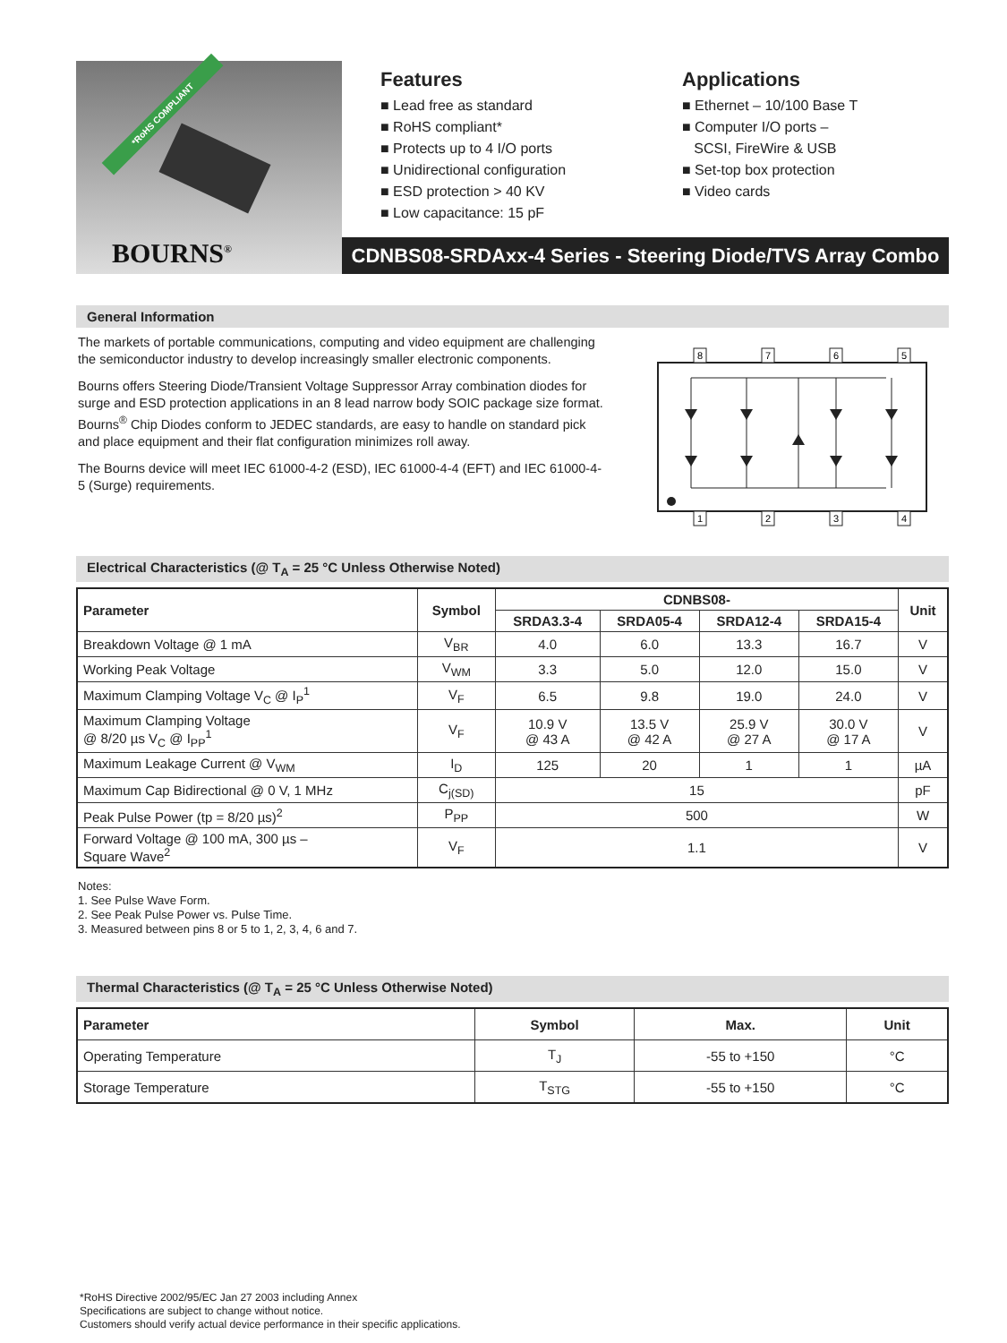*RoHS COMPLIANT
BOURNS<sup>®</sup>
Features
■ Lead free as standard
■ RoHS compliant*
■ Protects up to 4 I/O ports
■ Unidirectional configuration
■ ESD protection > 40 KV
■ Low capacitance: 15 pF
Applications
■ Ethernet – 10/100 Base T
■ Computer I/O ports –
SCSI, FireWire & USB
■ Set-top box protection
■ Video cards
CDNBS08-SRDAxx-4 Series - Steering Diode/TVS Array Combo
General Information
The markets of portable communications, computing and video equipment are challenging the semiconductor industry to develop increasingly smaller electronic components.
Bourns offers Steering Diode/Transient Voltage Suppressor Array combination diodes for surge and ESD protection applications in an 8 lead narrow body SOIC package size format. Bourns<sup>®</sup> Chip Diodes conform to JEDEC standards, are easy to handle on standard pick and place equipment and their flat configuration minimizes roll away.
The Bourns device will meet IEC 61000-4-2 (ESD), IEC 61000-4-4 (EFT) and IEC 61000-4-5 (Surge) requirements.
8
7
6
5
1
2
3
4
Electrical Characteristics (@ T<sub>A</sub> = 25 °C Unless Otherwise Noted)
| Parameter | Symbol | CDNBS08- | | | | Unit |
| --- | --- | --- | --- | --- | --- | --- |
| | | SRDA3.3-4 | SRDA05-4 | SRDA12-4 | SRDA15-4 | |
| Breakdown Voltage @ 1 mA | V<sub>BR</sub> | 4.0 | 6.0 | 13.3 | 16.7 | V |
| Working Peak Voltage | V<sub>WM</sub> | 3.3 | 5.0 | 12.0 | 15.0 | V |
| Maximum Clamping Voltage V<sub>C</sub> @ I<sub>P</sub><sup>1</sup> | V<sub>F</sub> | 6.5 | 9.8 | 19.0 | 24.0 | V |
| Maximum Clamping Voltage @ 8/20 µs V<sub>C</sub> @ I<sub>PP</sub><sup>1</sup> | V<sub>F</sub> | 10.9 V @ 43 A | 13.5 V @ 42 A | 25.9 V @ 27 A | 30.0 V @ 17 A | V |
| Maximum Leakage Current @ V<sub>WM</sub> | I<sub>D</sub> | 125 | 20 | 1 | 1 | µA |
| Maximum Cap Bidirectional @ 0 V, 1 MHz | C<sub>j(SD)</sub> | 15 | | | | pF |
| Peak Pulse Power (tp = 8/20 µs)<sup>2</sup> | P<sub>PP</sub> | 500 | | | | W |
| Forward Voltage @ 100 mA, 300 µs – Square Wave<sup>2</sup> | V<sub>F</sub> | 1.1 | | | | V |
Notes:
1. See Pulse Wave Form.
2. See Peak Pulse Power vs. Pulse Time.
3. Measured between pins 8 or 5 to 1, 2, 3, 4, 6 and 7.
Thermal Characteristics (@ T<sub>A</sub> = 25 °C Unless Otherwise Noted)
| Parameter | Symbol | Max. | Unit |
| --- | --- | --- | --- |
| Operating Temperature | T<sub>J</sub> | -55 to +150 | °C |
| Storage Temperature | T<sub>STG</sub> | -55 to +150 | °C |
*RoHS Directive 2002/95/EC Jan 27 2003 including Annex
Specifications are subject to change without notice.
Customers should verify actual device performance in their specific applications.